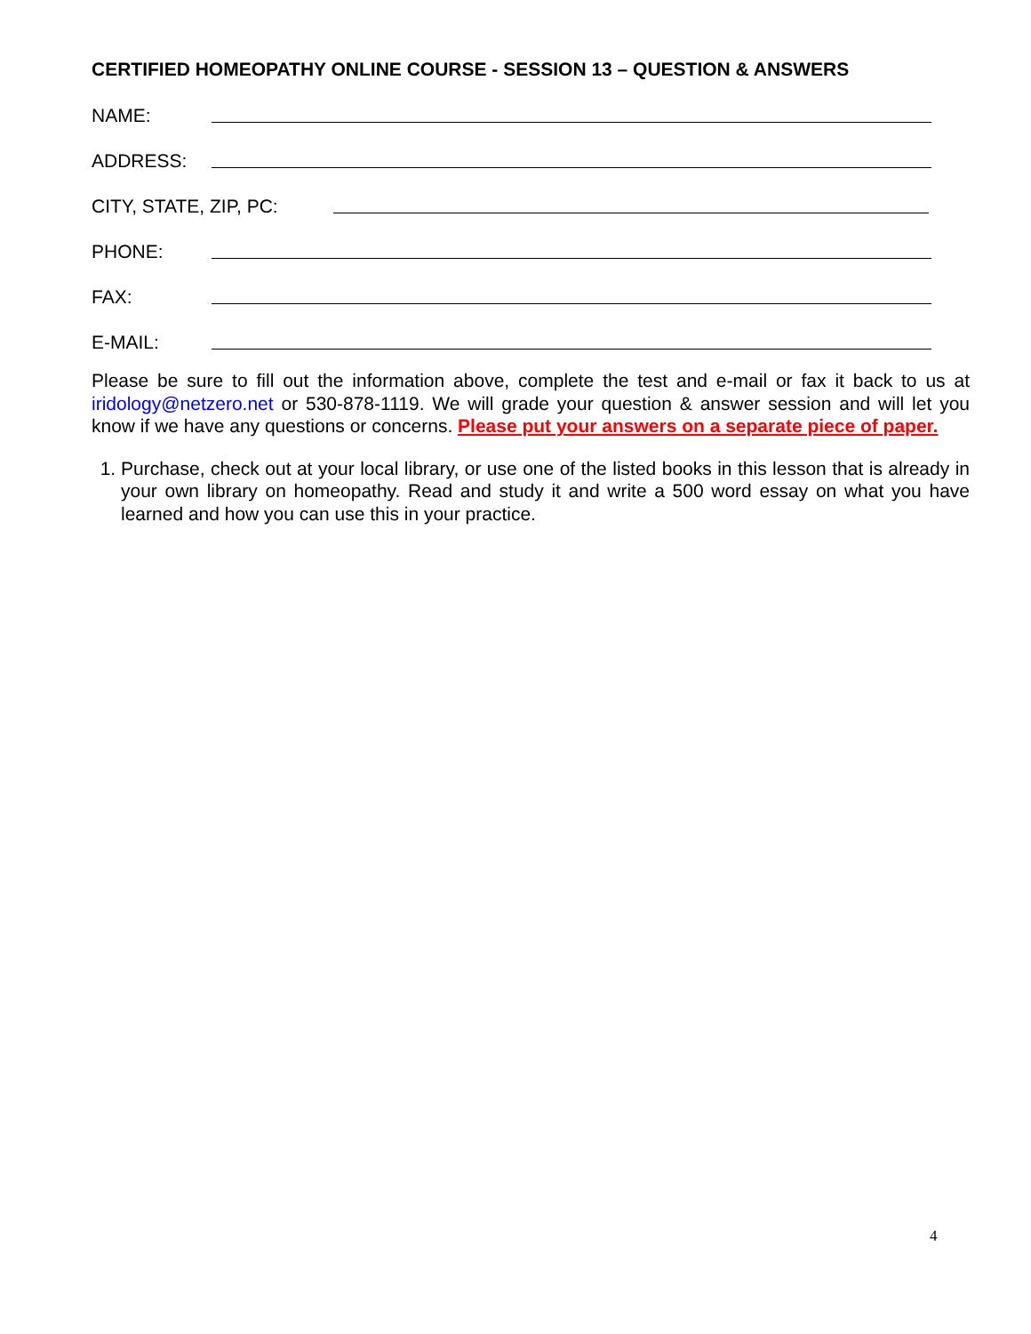CERTIFIED HOMEOPATHY ONLINE COURSE - SESSION 13 – QUESTION & ANSWERS
NAME:
ADDRESS:
CITY, STATE, ZIP, PC:
PHONE:
FAX:
E-MAIL:
Please be sure to fill out the information above, complete the test and e-mail or fax it back to us at iridology@netzero.net or 530-878-1119. We will grade your question & answer session and will let you know if we have any questions or concerns. Please put your answers on a separate piece of paper.
1. Purchase, check out at your local library, or use one of the listed books in this lesson that is already in your own library on homeopathy. Read and study it and write a 500 word essay on what you have learned and how you can use this in your practice.
4